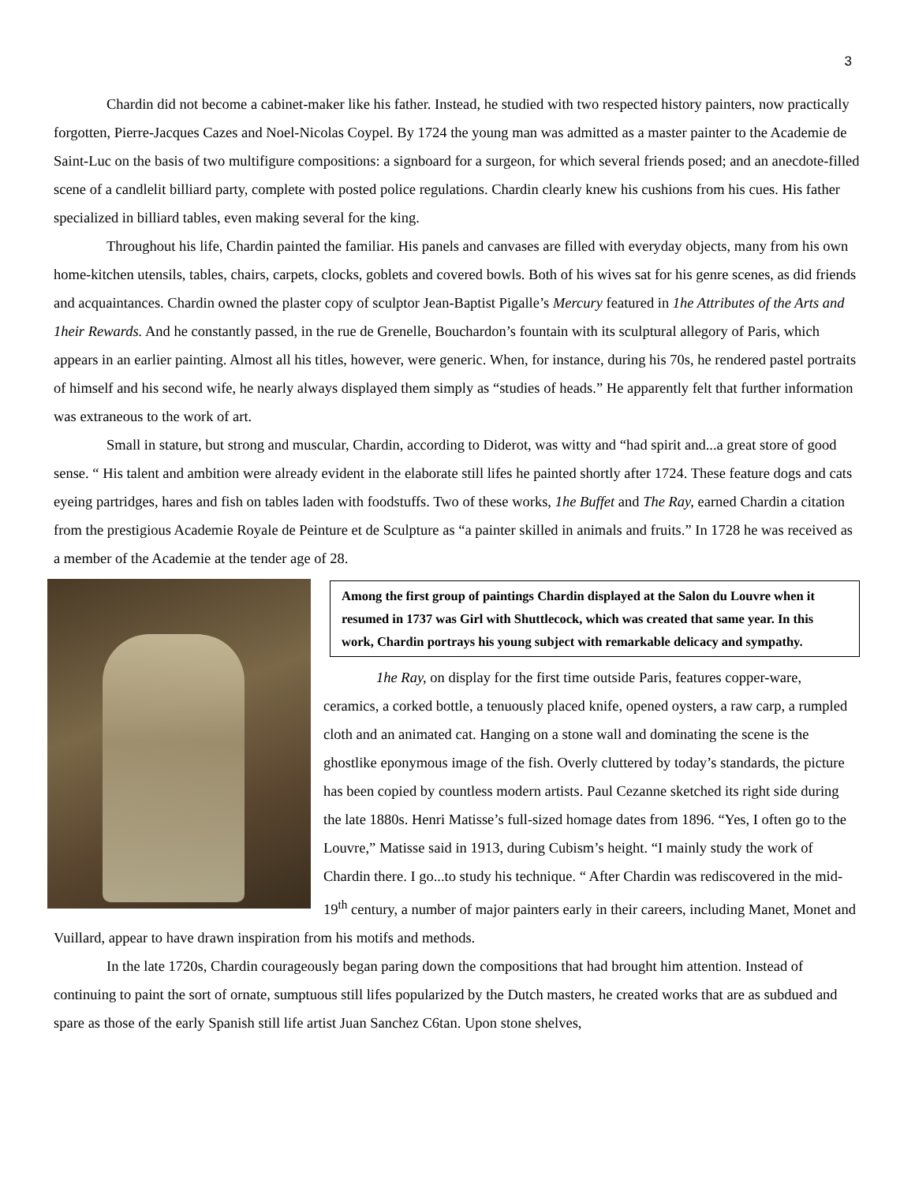3
Chardin did not become a cabinet-maker like his father. Instead, he studied with two respected history painters, now practically forgotten, Pierre-Jacques Cazes and Noel-Nicolas Coypel. By 1724 the young man was admitted as a master painter to the Academie de Saint-Luc on the basis of two multifigure compositions: a signboard for a surgeon, for which several friends posed; and an anecdote-filled scene of a candlelit billiard party, complete with posted police regulations. Chardin clearly knew his cushions from his cues. His father specialized in billiard tables, even making several for the king.
Throughout his life, Chardin painted the familiar. His panels and canvases are filled with everyday objects, many from his own home-kitchen utensils, tables, chairs, carpets, clocks, goblets and covered bowls. Both of his wives sat for his genre scenes, as did friends and acquaintances. Chardin owned the plaster copy of sculptor Jean-Baptist Pigalle’s Mercury featured in 1he Attributes of the Arts and 1heir Rewards. And he constantly passed, in the rue de Grenelle, Bouchardon’s fountain with its sculptural allegory of Paris, which appears in an earlier painting. Almost all his titles, however, were generic. When, for instance, during his 70s, he rendered pastel portraits of himself and his second wife, he nearly always displayed them simply as “studies of heads.” He apparently felt that further information was extraneous to the work of art.
Small in stature, but strong and muscular, Chardin, according to Diderot, was witty and “had spirit and...a great store of good sense. “ His talent and ambition were already evident in the elaborate still lifes he painted shortly after 1724. These feature dogs and cats eyeing partridges, hares and fish on tables laden with foodstuffs. Two of these works, 1he Buffet and The Ray, earned Chardin a citation from the prestigious Academie Royale de Peinture et de Sculpture as “a painter skilled in animals and fruits.” In 1728 he was received as a member of the Academie at the tender age of 28.
Among the first group of paintings Chardin displayed at the Salon du Louvre when it resumed in 1737 was Girl with Shuttlecock, which was created that same year. In this work, Chardin portrays his young subject with remarkable delicacy and sympathy.
1he Ray, on display for the first time outside Paris, features copper-ware, ceramics, a corked bottle, a tenuously placed knife, opened oysters, a raw carp, a rumpled cloth and an animated cat. Hanging on a stone wall and dominating the scene is the ghostlike eponymous image of the fish. Overly cluttered by today’s standards, the picture has been copied by countless modern artists. Paul Cezanne sketched its right side during the late 1880s. Henri Matisse’s full-sized homage dates from 1896. “Yes, I often go to the Louvre,” Matisse said in 1913, during Cubism’s height. “I mainly study the work of Chardin there. I go...to study his technique. “ After Chardin was rediscovered in the mid-19<sup>th</sup> century, a number of major painters early in their careers, including Manet, Monet and Vuillard, appear to have drawn inspiration from his motifs and methods.
In the late 1720s, Chardin courageously began paring down the compositions that had brought him attention. Instead of continuing to paint the sort of ornate, sumptuous still lifes popularized by the Dutch masters, he created works that are as subdued and spare as those of the early Spanish still life artist Juan Sanchez C6tan. Upon stone shelves,